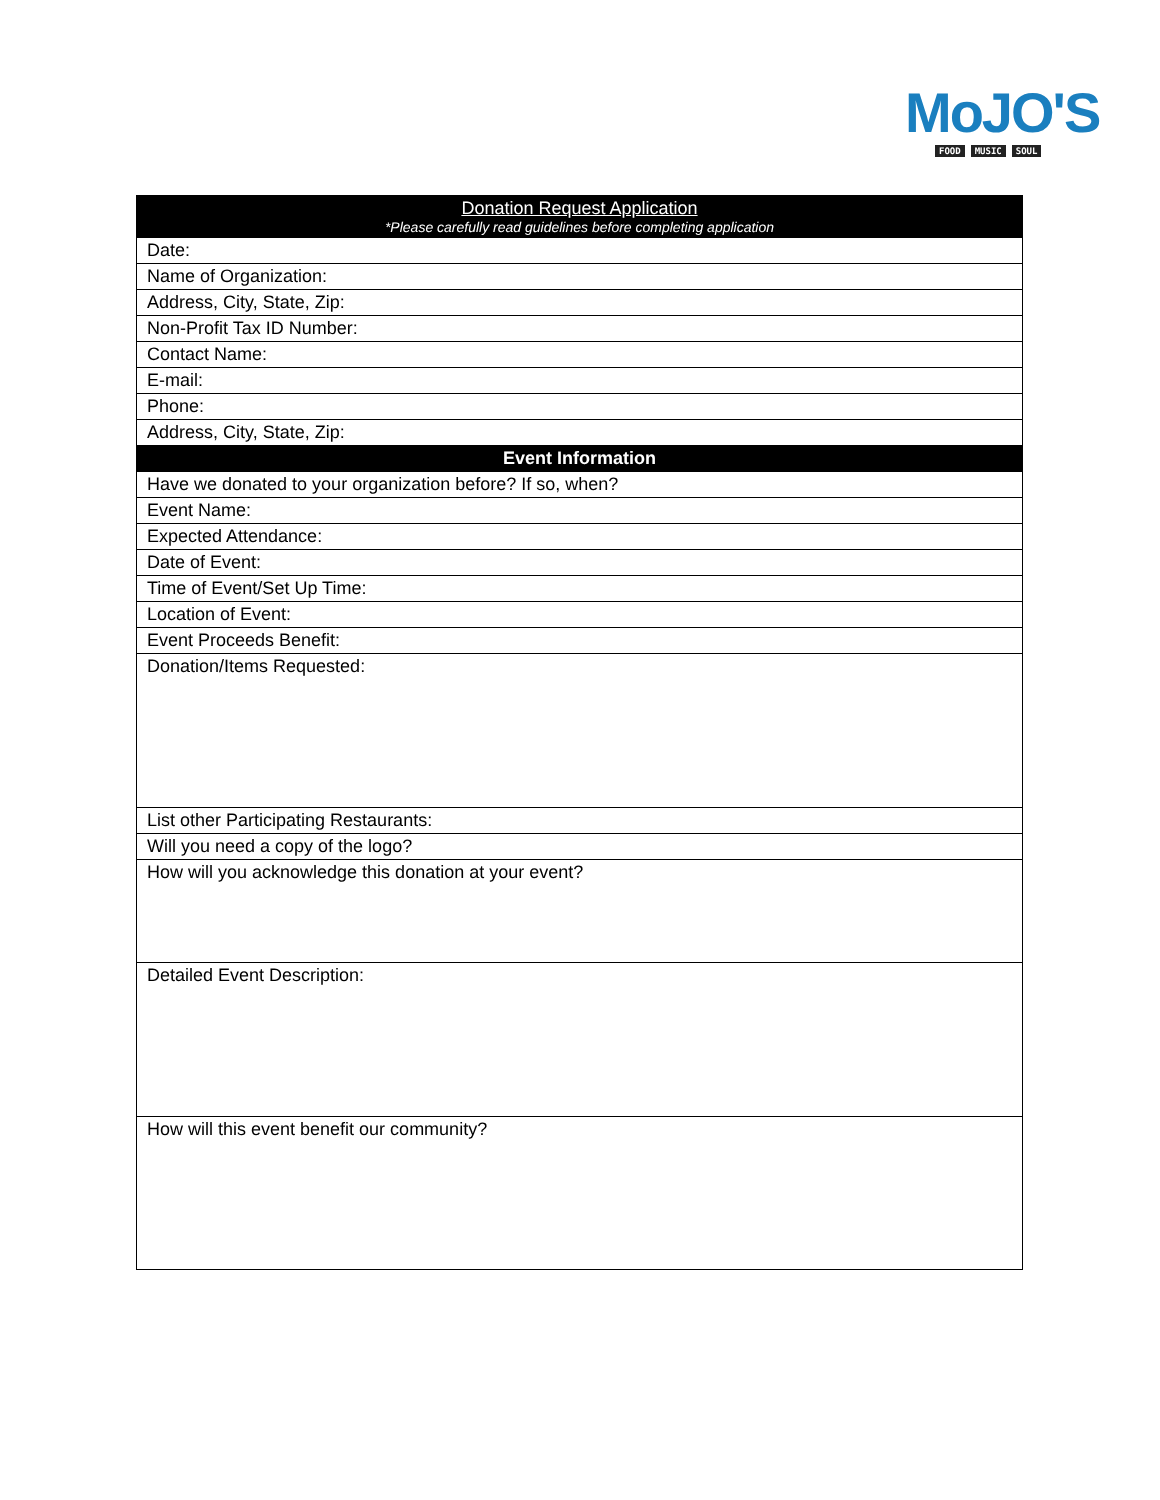MoJO'S
FOOD MUSIC SOUL
| Donation Request Application *Please carefully read guidelines before completing application |
| --- |
| Date: |
| Name of Organization: |
| Address, City, State, Zip: |
| Non-Profit Tax ID Number: |
| Contact Name: |
| E-mail: |
| Phone: |
| Address, City, State, Zip: |
| Event Information |
| Have we donated to your organization before? If so, when? |
| Event Name: |
| Expected Attendance: |
| Date of Event: |
| Time of Event/Set Up Time: |
| Location of Event: |
| Event Proceeds Benefit: |
| Donation/Items Requested: |
| List other Participating Restaurants: |
| Will you need a copy of the logo? |
| How will you acknowledge this donation at your event? |
| Detailed Event Description: |
| How will this event benefit our community? |